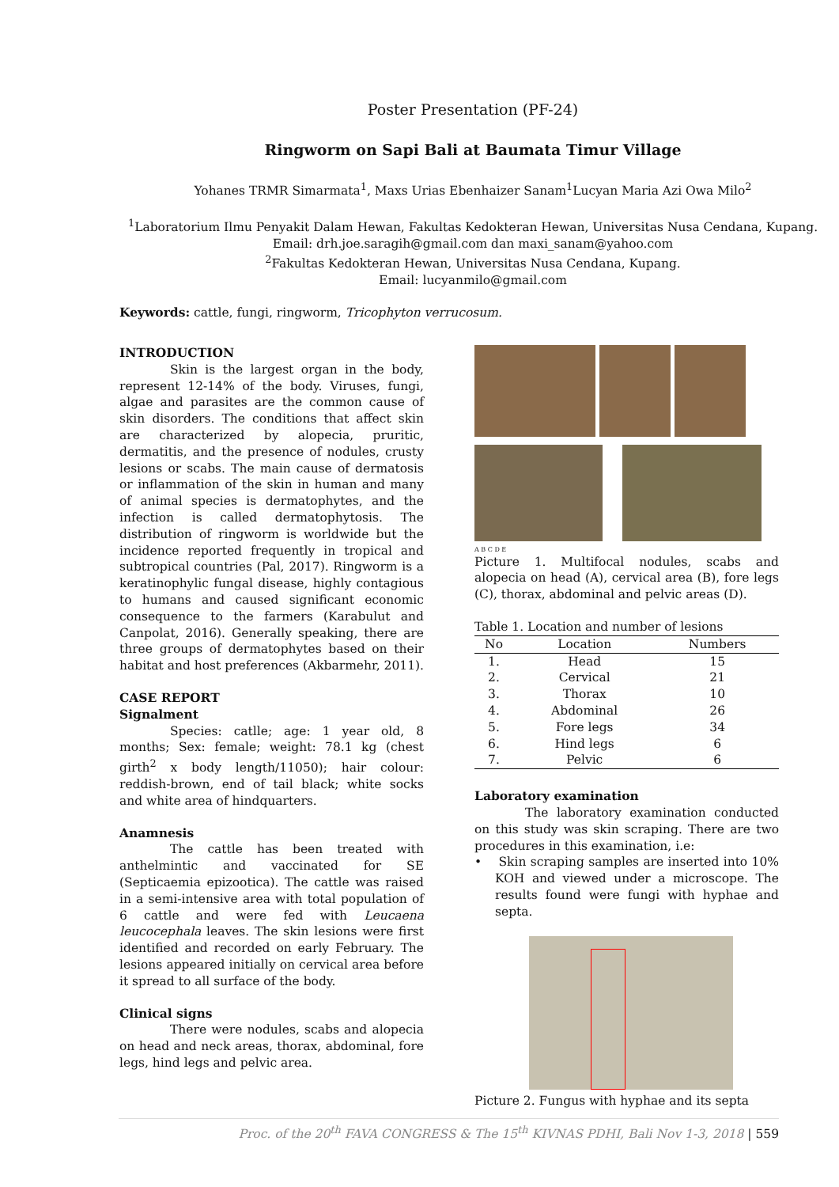Poster Presentation (PF-24)
Ringworm on Sapi Bali at Baumata Timur Village
Yohanes TRMR Simarmata<sup>1</sup>, Maxs Urias Ebenhaizer Sanam<sup>1</sup>Lucyan Maria Azi Owa Milo<sup>2</sup>
<sup>1</sup> Laboratorium Ilmu Penyakit Dalam Hewan, Fakultas Kedokteran Hewan, Universitas Nusa Cendana, Kupang.
Email: drh.joe.saragih@gmail.com dan maxi_sanam@yahoo.com
<sup>2</sup> Fakultas Kedokteran Hewan, Universitas Nusa Cendana, Kupang.
Email: lucyanmilo@gmail.com
Keywords: cattle, fungi, ringworm, Tricophyton verrucosum.
INTRODUCTION
Skin is the largest organ in the body, represent 12-14% of the body. Viruses, fungi, algae and parasites are the common cause of skin disorders. The conditions that affect skin are characterized by alopecia, pruritic, dermatitis, and the presence of nodules, crusty lesions or scabs. The main cause of dermatosis or inflammation of the skin in human and many of animal species is dermatophytes, and the infection is called dermatophytosis. The distribution of ringworm is worldwide but the incidence reported frequently in tropical and subtropical countries (Pal, 2017). Ringworm is a keratinophylic fungal disease, highly contagious to humans and caused significant economic consequence to the farmers (Karabulut and Canpolat, 2016). Generally speaking, there are three groups of dermatophytes based on their habitat and host preferences (Akbarmehr, 2011).
CASE REPORT
Signalment
Species: catlle; age: 1 year old, 8 months; Sex: female; weight: 78.1 kg (chest girth<sup>2</sup> x body length/11050); hair colour: reddish-brown, end of tail black; white socks and white area of hindquarters.
Anamnesis
The cattle has been treated with anthelmintic and vaccinated for SE (Septicaemia epizootica). The cattle was raised in a semi-intensive area with total population of 6 cattle and were fed with Leucaena leucocephala leaves. The skin lesions were first identified and recorded on early February. The lesions appeared initially on cervical area before it spread to all surface of the body.
Clinical signs
There were nodules, scabs and alopecia on head and neck areas, thorax, abdominal, fore legs, hind legs and pelvic area.
A B C D E
Picture 1. Multifocal nodules, scabs and alopecia on head (A), cervical area (B), fore legs (C), thorax, abdominal and pelvic areas (D).
Table 1. Location and number of lesions
| No | Location | Numbers |
| --- | --- | --- |
| 1. | Head | 15 |
| 2. | Cervical | 21 |
| 3. | Thorax | 10 |
| 4. | Abdominal | 26 |
| 5. | Fore legs | 34 |
| 6. | Hind legs | 6 |
| 7. | Pelvic | 6 |
Laboratory examination
The laboratory examination conducted on this study was skin scraping. There are two procedures in this examination, i.e:
• Skin scraping samples are inserted into 10% KOH and viewed under a microscope. The results found were fungi with hyphae and septa.
Picture 2. Fungus with hyphae and its septa
Proc. of the 20<sup>th</sup> FAVA CONGRESS & The 15<sup>th</sup> KIVNAS PDHI, Bali Nov 1-3, 2018 | 559